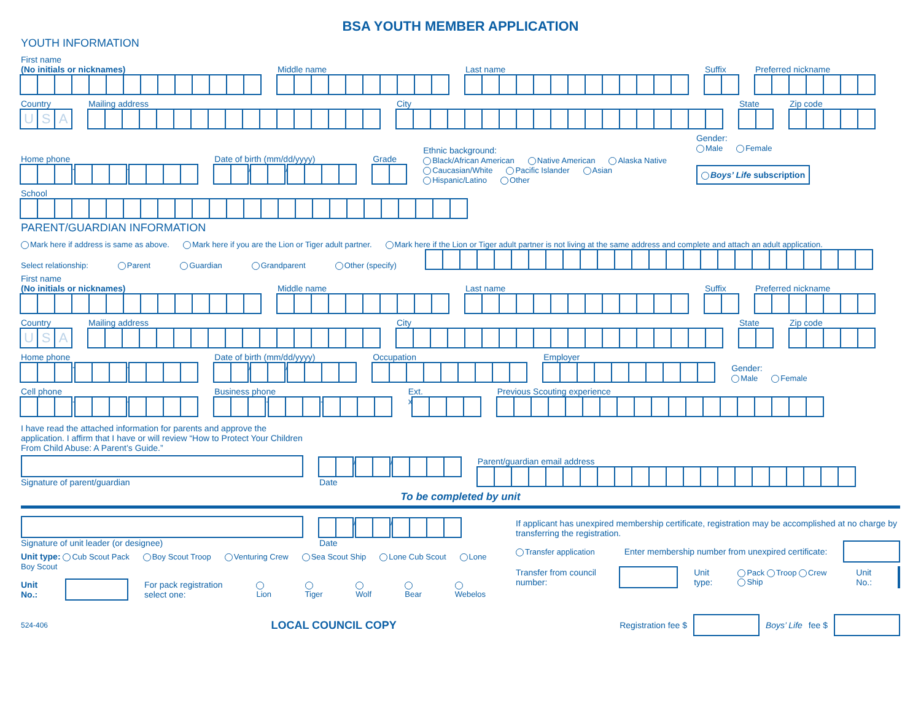BSA YOUTH MEMBER APPLICATION
YOUTH INFORMATION
First name
(No initials or nicknames)
Middle name
Last name
Suffix
Preferred nickname
Country
USA
Mailing address
City
State
Zip code
Home phone
- -
Date of birth (mm/dd/yyyy)
/ /
Grade
Ethnic background:
Black/African American Native American Alaska Native
Caucasian/White Pacific Islander Asian
Hispanic/Latino Other
Gender:
Male Female
Boys’ Life subscription
School
PARENT/GUARDIAN INFORMATION
Mark here if address is same as above. Mark here if you are the Lion or Tiger adult partner. Mark here if the Lion or Tiger adult partner is not living at the same address and complete and attach an adult application.
Select relationship: Parent Guardian Grandparent Other (specify)
First name
(No initials or nicknames)
Middle name
Last name
Suffix
Preferred nickname
Country
USA
Mailing address
City
State
Zip code
Home phone
- -
Date of birth (mm/dd/yyyy)
/ /
Occupation
Employer
Gender:
Male Female
Cell phone
- -
Business phone
- -
Ext.
x
Previous Scouting experience
I have read the attached information for parents and approve the application. I affirm that I have or will review “How to Protect Your Children From Child Abuse: A Parent’s Guide.”
Signature of parent/guardian
/ /
Date
Parent/guardian email address
To be completed by unit
Signature of unit leader (or designee)
/ /
Date
Unit type: Cub Scout Pack Boy Scout Troop Venturing Crew Sea Scout Ship Lone Cub Scout Lone Boy Scout
Unit No.:
For pack registration select one: Lion Tiger Wolf Bear Webelos
If applicant has unexpired membership certificate, registration may be accomplished at no charge by transferring the registration.
Transfer application Enter membership number from unexpired certificate:
Transfer from council number: Unit type: Pack Troop Crew Ship Unit No.:
524-406 LOCAL COUNCIL COPY Registration fee $ Boys’ Life fee $